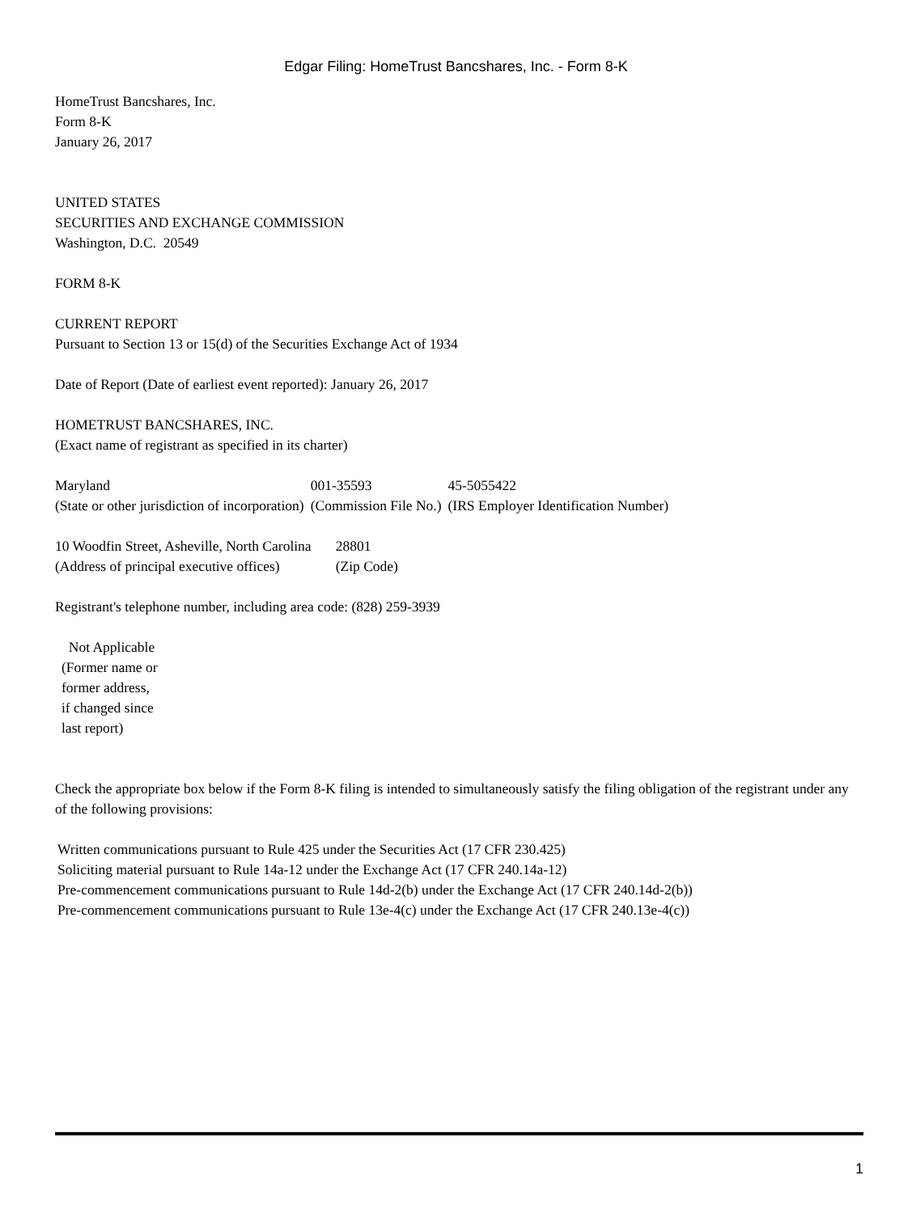Edgar Filing: HomeTrust Bancshares, Inc. - Form 8-K
HomeTrust Bancshares, Inc.
Form 8-K
January 26, 2017
UNITED STATES
SECURITIES AND EXCHANGE COMMISSION
Washington, D.C. 20549
FORM 8-K
CURRENT REPORT
Pursuant to Section 13 or 15(d) of the Securities Exchange Act of 1934
Date of Report (Date of earliest event reported): January 26, 2017
HOMETRUST BANCSHARES, INC.
(Exact name of registrant as specified in its charter)
| Maryland | 001-35593 | 45-5055422 |
| (State or other jurisdiction of incorporation) | (Commission File No.) | (IRS Employer Identification Number) |
| 10 Woodfin Street, Asheville, North Carolina | 28801 |
| (Address of principal executive offices) | (Zip Code) |
Registrant's telephone number, including area code: (828) 259-3939
Not Applicable
(Former name or
former address,
if changed since
last report)
Check the appropriate box below if the Form 8-K filing is intended to simultaneously satisfy the filing obligation of the registrant under any of the following provisions:
Written communications pursuant to Rule 425 under the Securities Act (17 CFR 230.425)
Soliciting material pursuant to Rule 14a-12 under the Exchange Act (17 CFR 240.14a-12)
Pre-commencement communications pursuant to Rule 14d-2(b) under the Exchange Act (17 CFR 240.14d-2(b))
Pre-commencement communications pursuant to Rule 13e-4(c) under the Exchange Act (17 CFR 240.13e-4(c))
1